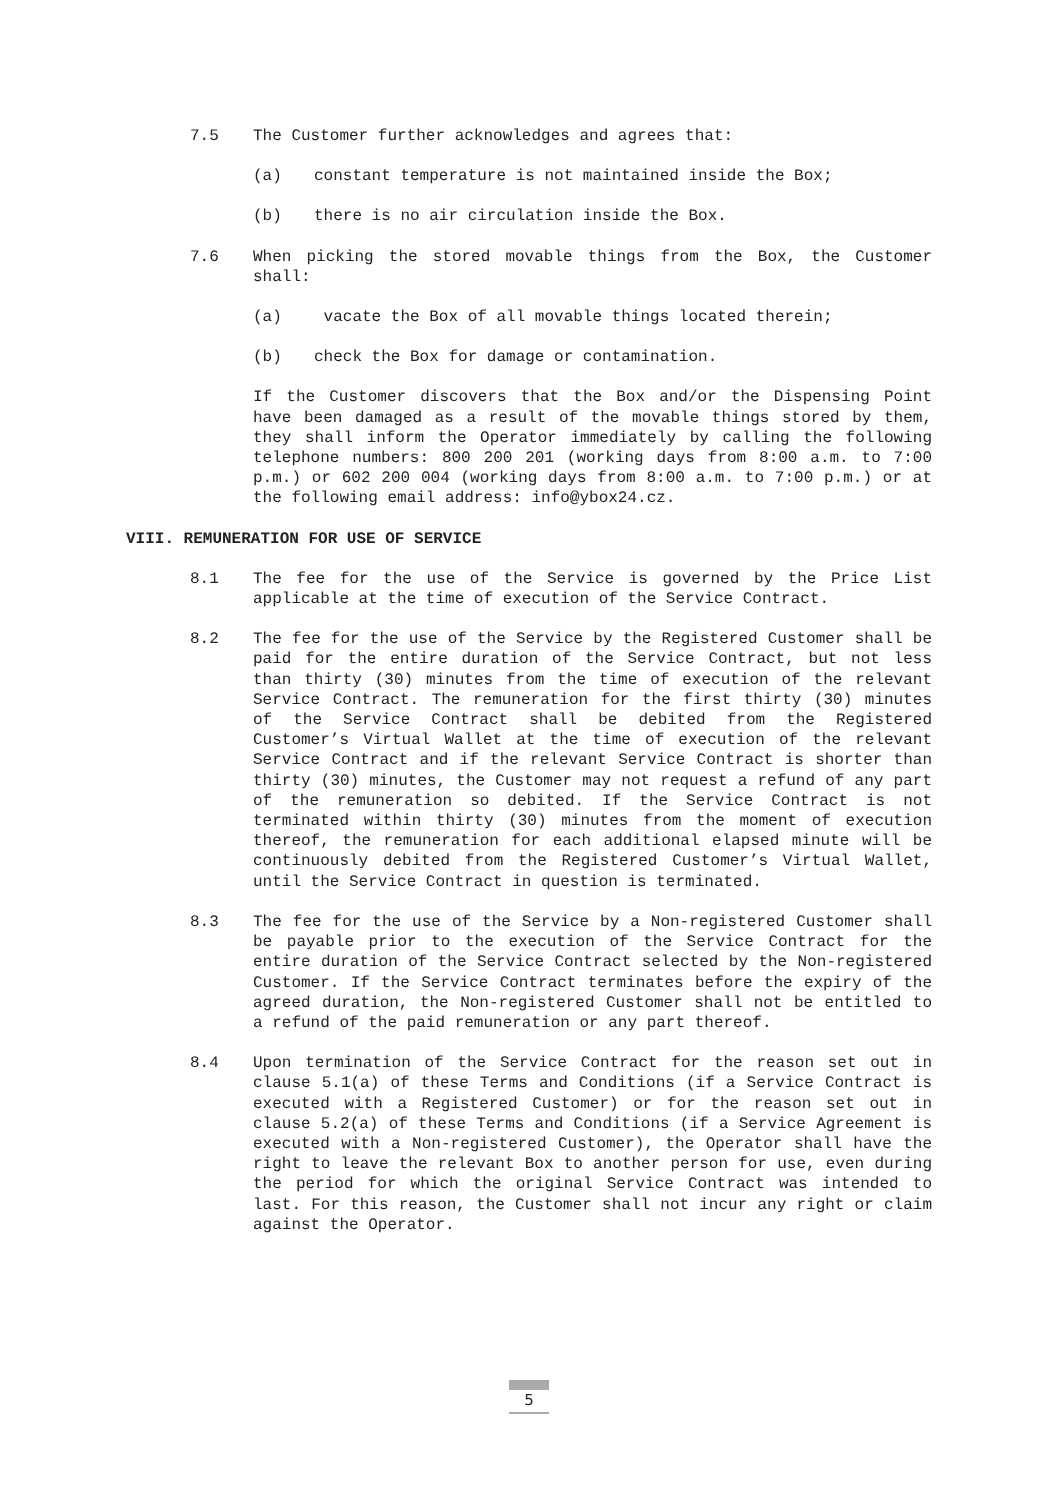7.5 The Customer further acknowledges and agrees that:
(a) constant temperature is not maintained inside the Box;
(b) there is no air circulation inside the Box.
7.6 When picking the stored movable things from the Box, the Customer shall:
(a) vacate the Box of all movable things located therein;
(b) check the Box for damage or contamination.
If the Customer discovers that the Box and/or the Dispensing Point have been damaged as a result of the movable things stored by them, they shall inform the Operator immediately by calling the following telephone numbers: 800 200 201 (working days from 8:00 a.m. to 7:00 p.m.) or 602 200 004 (working days from 8:00 a.m. to 7:00 p.m.) or at the following email address: info@ybox24.cz.
VIII. REMUNERATION FOR USE OF SERVICE
8.1 The fee for the use of the Service is governed by the Price List applicable at the time of execution of the Service Contract.
8.2 The fee for the use of the Service by the Registered Customer shall be paid for the entire duration of the Service Contract, but not less than thirty (30) minutes from the time of execution of the relevant Service Contract. The remuneration for the first thirty (30) minutes of the Service Contract shall be debited from the Registered Customer’s Virtual Wallet at the time of execution of the relevant Service Contract and if the relevant Service Contract is shorter than thirty (30) minutes, the Customer may not request a refund of any part of the remuneration so debited. If the Service Contract is not terminated within thirty (30) minutes from the moment of execution thereof, the remuneration for each additional elapsed minute will be continuously debited from the Registered Customer’s Virtual Wallet, until the Service Contract in question is terminated.
8.3 The fee for the use of the Service by a Non-registered Customer shall be payable prior to the execution of the Service Contract for the entire duration of the Service Contract selected by the Non-registered Customer. If the Service Contract terminates before the expiry of the agreed duration, the Non-registered Customer shall not be entitled to a refund of the paid remuneration or any part thereof.
8.4 Upon termination of the Service Contract for the reason set out in clause 5.1(a) of these Terms and Conditions (if a Service Contract is executed with a Registered Customer) or for the reason set out in clause 5.2(a) of these Terms and Conditions (if a Service Agreement is executed with a Non-registered Customer), the Operator shall have the right to leave the relevant Box to another person for use, even during the period for which the original Service Contract was intended to last. For this reason, the Customer shall not incur any right or claim against the Operator.
5